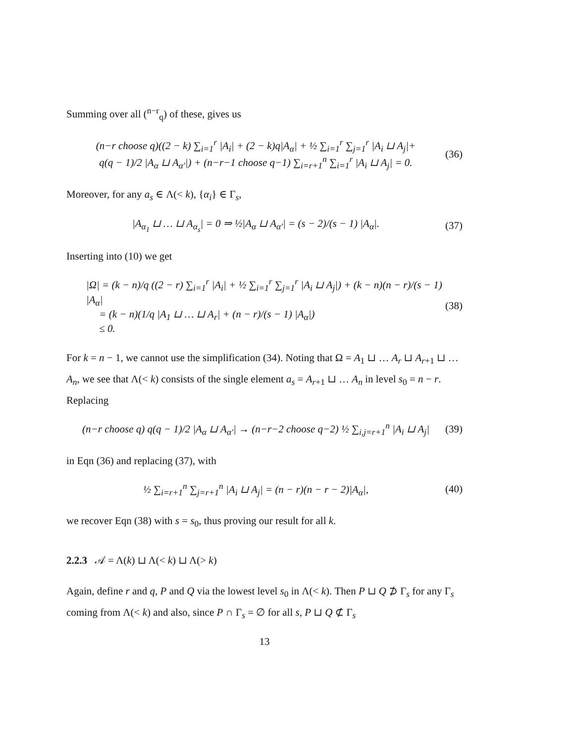Summing over all (<sup>n−r</sup><sub>q</sub>) of these, gives us
(n−r choose q)((2 − k) ∑<sub>i=1</sub><sup>r</sup> |A<sub>i</sub>| + (2 − k)q|A<sub>α</sub>| + ½ ∑<sub>i=1</sub><sup>r</sup> ∑<sub>j=1</sub><sup>r</sup> |A<sub>i</sub> ⊔ A<sub>j</sub>|+
q(q − 1)/2 |A<sub>α</sub> ⊔ A<sub>α′</sub>|) + (n−r−1 choose q−1) ∑<sub>i=r+1</sub><sup>n</sup> ∑<sub>i=1</sub><sup>r</sup> |A<sub>i</sub> ⊔ A<sub>j</sub>| = 0. (36)
Moreover, for any a<sub>s</sub> ∈ Λ(< k), {α<sub>i</sub>} ∈ Γ<sub>s</sub>,
|A<sub>α<sub>1</sub></sub> ⊔ … ⊔ A<sub>α<sub>s</sub></sub>| = 0 ⇒ ½|A<sub>α</sub> ⊔ A<sub>α′</sub>| = (s − 2)/(s − 1) |A<sub>α</sub>|. (37)
Inserting into (10) we get
|Ω| = (k − n)/q ((2 − r) ∑<sub>i=1</sub><sup>r</sup> |A<sub>i</sub>| + ½ ∑<sub>i=1</sub><sup>r</sup> ∑<sub>j=1</sub><sup>r</sup> |A<sub>i</sub> ⊔ A<sub>j</sub>|) + (k − n)(n − r)/(s − 1) |A<sub>α</sub>|
= (k − n)(1/q |A<sub>1</sub> ⊔ … ⊔ A<sub>r</sub>| + (n − r)/(s − 1) |A<sub>α</sub>|)
≤ 0. (38)
For k = n − 1, we cannot use the simplification (34). Noting that Ω = A<sub>1</sub> ⊔ … A<sub>r</sub> ⊔ A<sub>r+1</sub> ⊔ … A<sub>n</sub>, we see that Λ(< k) consists of the single element a<sub>s</sub> = A<sub>r+1</sub> ⊔ … A<sub>n</sub> in level s<sub>0</sub> = n − r. Replacing
(n−r choose q) q(q − 1)/2 |A<sub>α</sub> ⊔ A<sub>α′</sub>| → (n−r−2 choose q−2) ½ ∑<sub>i,j=r+1</sub><sup>n</sup> |A<sub>i</sub> ⊔ A<sub>j</sub>| (39)
in Eqn (36) and replacing (37), with
½ ∑<sub>i=r+1</sub><sup>n</sup> ∑<sub>j=r+1</sub><sup>n</sup> |A<sub>i</sub> ⊔ A<sub>j</sub>| = (n − r)(n − r − 2)|A<sub>α</sub>|, (40)
we recover Eqn (38) with s = s<sub>0</sub>, thus proving our result for all k.
2.2.3 𝒜 = Λ(k) ⊔ Λ(< k) ⊔ Λ(> k)
Again, define r and q, P and Q via the lowest level s<sub>0</sub> in Λ(< k). Then P ⊔ Q ⊅ Γ<sub>s</sub> for any Γ<sub>s</sub> coming from Λ(< k) and also, since P ∩ Γ<sub>s</sub> = ∅ for all s, P ⊔ Q ⊄ Γ<sub>s</sub>
13